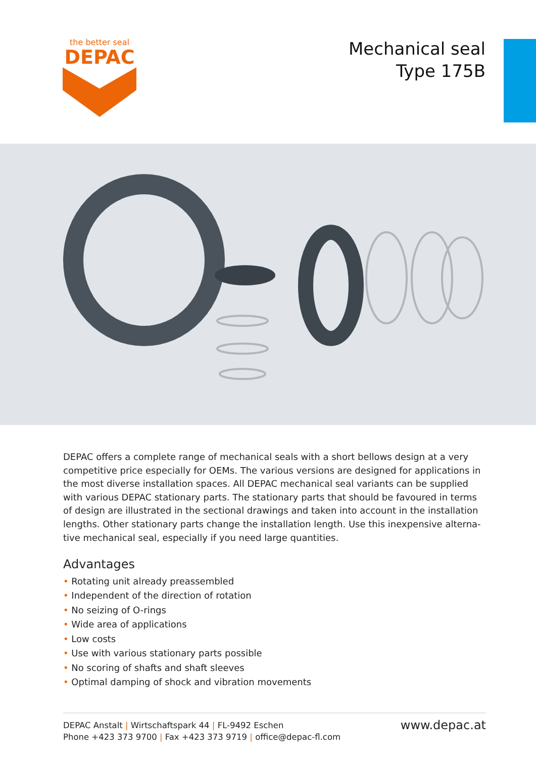the better seal
DEPAC
Mechanical seal
Type 175B
DEPAC offers a complete range of mechanical seals with a short bellows design at a very competitive price especially for OEMs. The various versions are designed for applications in the most diverse installation spaces. All DEPAC mechanical seal variants can be supplied with various DEPAC stationary parts. The stationary parts that should be favoured in terms of design are illustrated in the sectional drawings and taken into account in the installation lengths. Other stationary parts change the installation length. Use this inexpensive alterna­tive mechanical seal, especially if you need large quantities.
Advantages
• Rotating unit already preassembled
• Independent of the direction of rotation
• No seizing of O-rings
• Wide area of applications
• Low costs
• Use with various stationary parts possible
• No scoring of shafts and shaft sleeves
• Optimal damping of shock and vibration movements
DEPAC Anstalt | Wirtschaftspark 44 | FL-9492 Eschen
Phone +423 373 9700 | Fax +423 373 9719 | office@depac-fl.com
www.depac.at